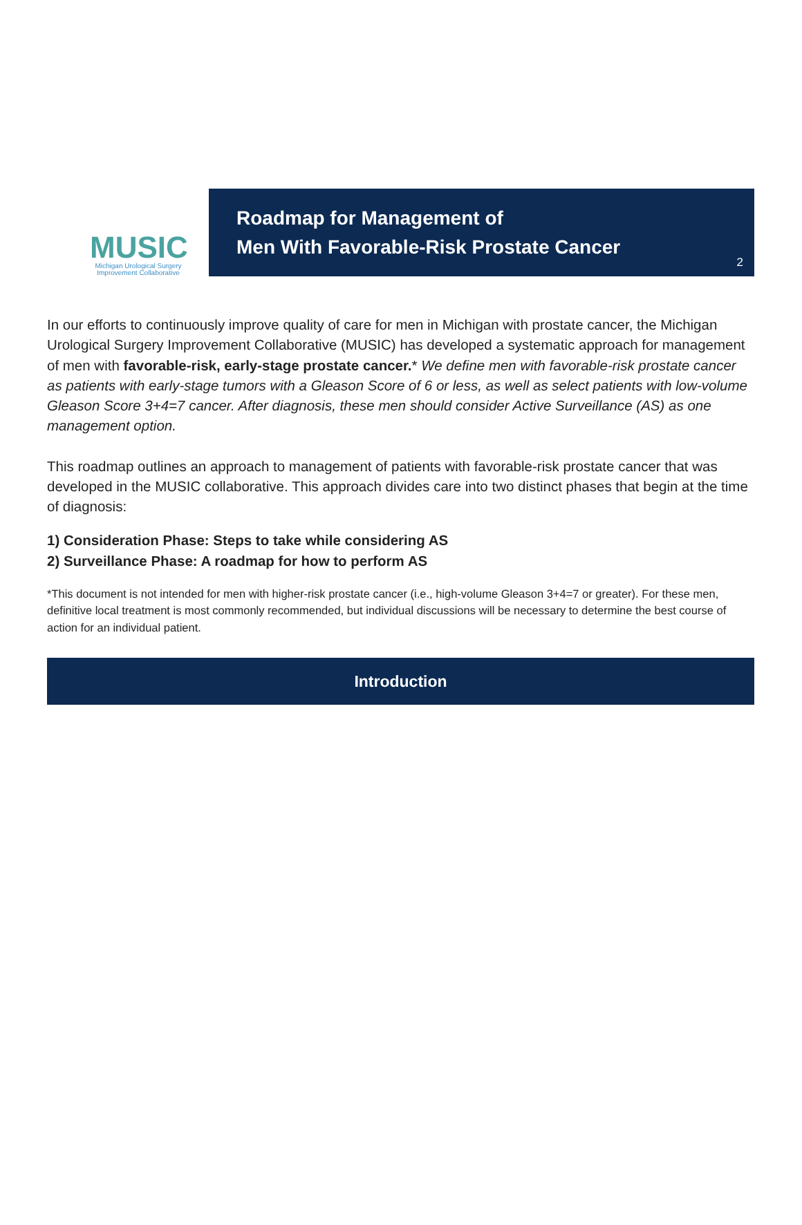MUSIC
Michigan Urological Surgery
Improvement Collaborative
Roadmap for Management of
Men With Favorable-Risk Prostate Cancer
2
In our efforts to continuously improve quality of care for men in Michigan with prostate cancer, the Michigan Urological Surgery Improvement Collaborative (MUSIC) has developed a systematic approach for management of men with favorable-risk, early-stage prostate cancer.* We define men with favorable-risk prostate cancer as patients with early-stage tumors with a Gleason Score of 6 or less, as well as select patients with low-volume Gleason Score 3+4=7 cancer. After diagnosis, these men should consider Active Surveillance (AS) as one management option.
This roadmap outlines an approach to management of patients with favorable-risk prostate cancer that was developed in the MUSIC collaborative. This approach divides care into two distinct phases that begin at the time of diagnosis:
1) Consideration Phase: Steps to take while considering AS
2) Surveillance Phase: A roadmap for how to perform AS
*This document is not intended for men with higher-risk prostate cancer (i.e., high-volume Gleason 3+4=7 or greater). For these men, definitive local treatment is most commonly recommended, but individual discussions will be necessary to determine the best course of action for an individual patient.
Introduction